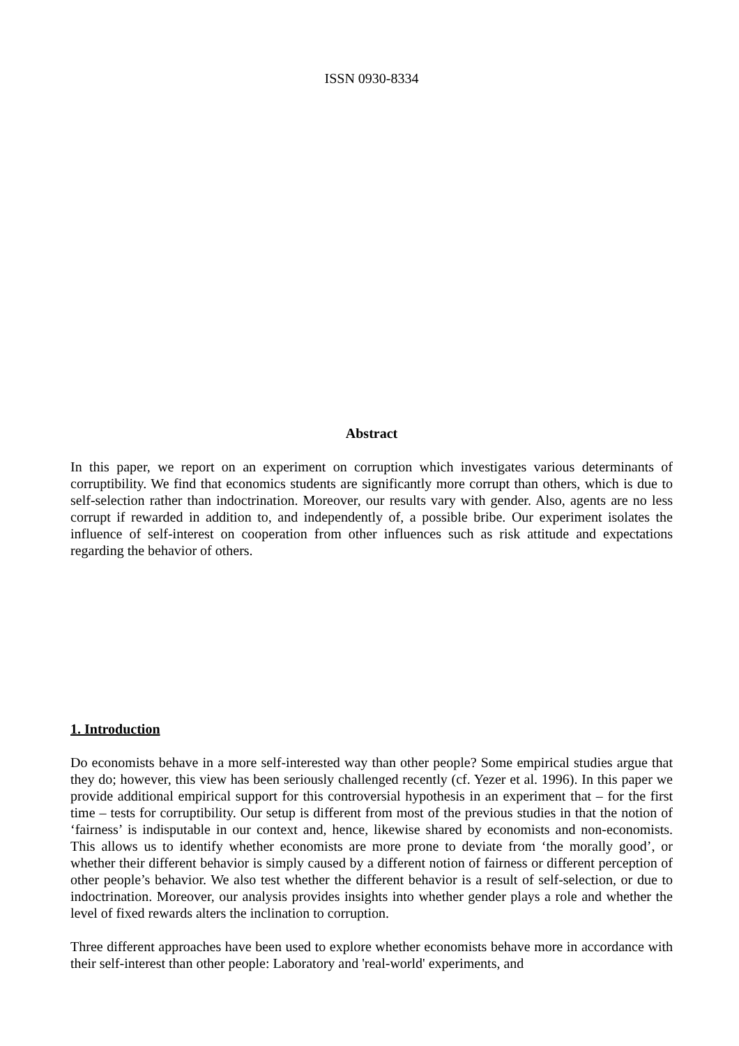ISSN 0930-8334
Abstract
In this paper, we report on an experiment on corruption which investigates various determinants of corruptibility. We find that economics students are significantly more corrupt than others, which is due to self-selection rather than indoctrination. Moreover, our results vary with gender. Also, agents are no less corrupt if rewarded in addition to, and independently of, a possible bribe. Our experiment isolates the influence of self-interest on cooperation from other influences such as risk attitude and expectations regarding the behavior of others.
1. Introduction
Do economists behave in a more self-interested way than other people? Some empirical studies argue that they do; however, this view has been seriously challenged recently (cf. Yezer et al. 1996). In this paper we provide additional empirical support for this controversial hypothesis in an experiment that – for the first time – tests for corruptibility. Our setup is different from most of the previous studies in that the notion of ‘fairness’ is indisputable in our context and, hence, likewise shared by economists and non-economists. This allows us to identify whether economists are more prone to deviate from ‘the morally good’, or whether their different behavior is simply caused by a different notion of fairness or different perception of other people’s behavior. We also test whether the different behavior is a result of self-selection, or due to indoctrination. Moreover, our analysis provides insights into whether gender plays a role and whether the level of fixed rewards alters the inclination to corruption.
Three different approaches have been used to explore whether economists behave more in accordance with their self-interest than other people: Laboratory and 'real-world' experiments, and